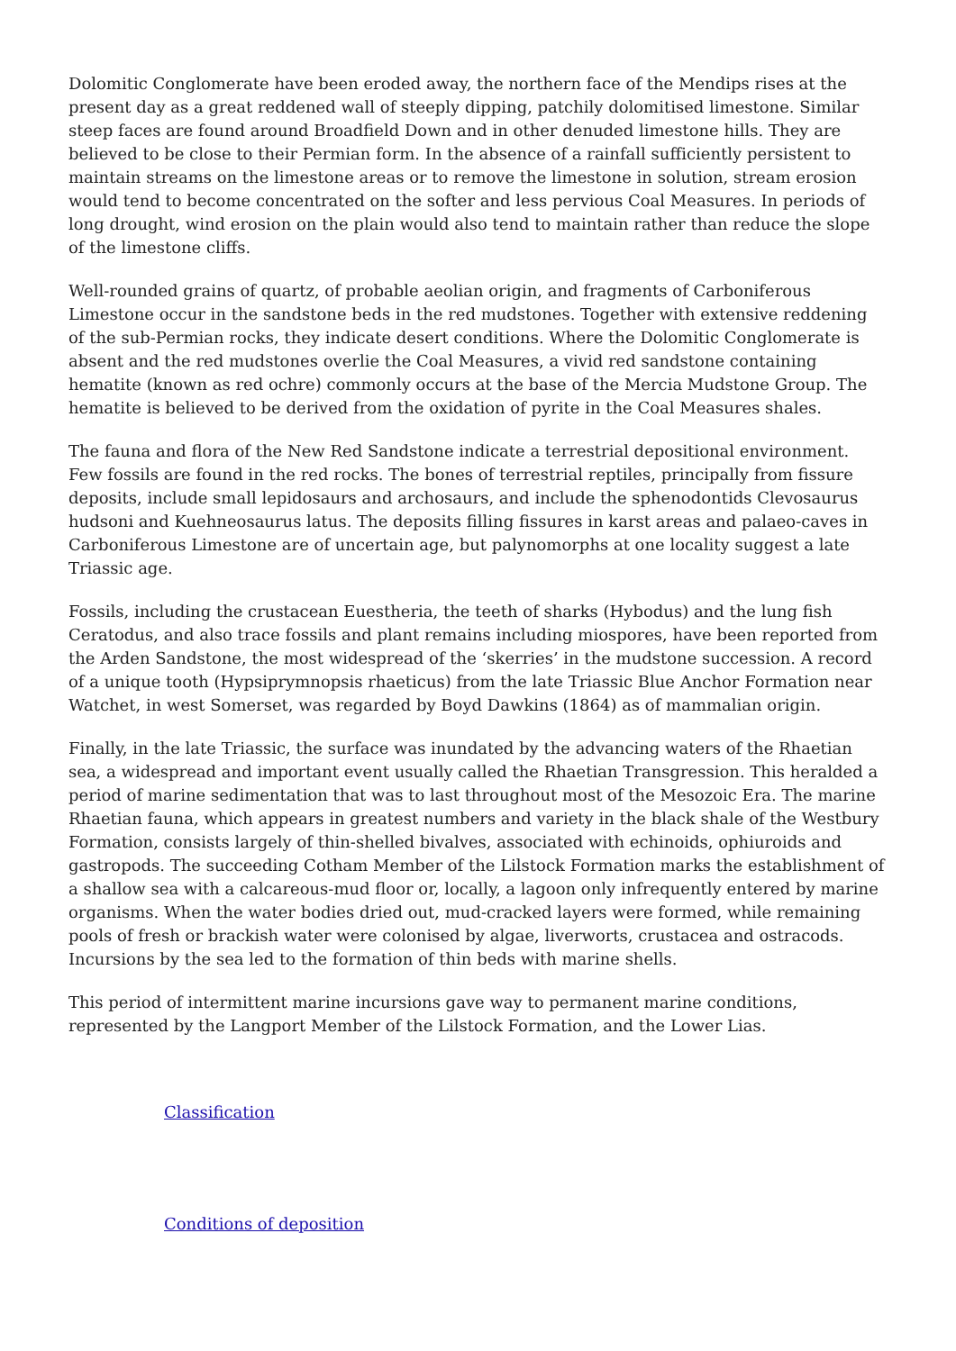Dolomitic Conglomerate have been eroded away, the northern face of the Mendips rises at the present day as a great reddened wall of steeply dipping, patchily dolomitised limestone. Similar steep faces are found around Broadfield Down and in other denuded limestone hills. They are believed to be close to their Permian form. In the absence of a rainfall sufficiently persistent to maintain streams on the limestone areas or to remove the limestone in solution, stream erosion would tend to become concentrated on the softer and less pervious Coal Measures. In periods of long drought, wind erosion on the plain would also tend to maintain rather than reduce the slope of the limestone cliffs.
Well-rounded grains of quartz, of probable aeolian origin, and fragments of Carboniferous Limestone occur in the sandstone beds in the red mudstones. Together with extensive reddening of the sub-Permian rocks, they indicate desert conditions. Where the Dolomitic Conglomerate is absent and the red mudstones overlie the Coal Measures, a vivid red sandstone containing hematite (known as red ochre) commonly occurs at the base of the Mercia Mudstone Group. The hematite is believed to be derived from the oxidation of pyrite in the Coal Measures shales.
The fauna and flora of the New Red Sandstone indicate a terrestrial depositional environment. Few fossils are found in the red rocks. The bones of terrestrial reptiles, principally from fissure deposits, include small lepidosaurs and archosaurs, and include the sphenodontids Clevosaurus hudsoni and Kuehneosaurus latus. The deposits filling fissures in karst areas and palaeo-caves in Carboniferous Limestone are of uncertain age, but palynomorphs at one locality suggest a late Triassic age.
Fossils, including the crustacean Euestheria, the teeth of sharks (Hybodus) and the lung fish Ceratodus, and also trace fossils and plant remains including miospores, have been reported from the Arden Sandstone, the most widespread of the ‘skerries’ in the mudstone succession. A record of a unique tooth (Hypsiprymnopsis rhaeticus) from the late Triassic Blue Anchor Formation near Watchet, in west Somerset, was regarded by Boyd Dawkins (1864) as of mammalian origin.
Finally, in the late Triassic, the surface was inundated by the advancing waters of the Rhaetian sea, a widespread and important event usually called the Rhaetian Transgression. This heralded a period of marine sedimentation that was to last throughout most of the Mesozoic Era. The marine Rhaetian fauna, which appears in greatest numbers and variety in the black shale of the Westbury Formation, consists largely of thin-shelled bivalves, associated with echinoids, ophiuroids and gastropods. The succeeding Cotham Member of the Lilstock Formation marks the establishment of a shallow sea with a calcareous-mud floor or, locally, a lagoon only infrequently entered by marine organisms. When the water bodies dried out, mud-cracked layers were formed, while remaining pools of fresh or brackish water were colonised by algae, liverworts, crustacea and ostracods. Incursions by the sea led to the formation of thin beds with marine shells.
This period of intermittent marine incursions gave way to permanent marine conditions, represented by the Langport Member of the Lilstock Formation, and the Lower Lias.
Classification
Conditions of deposition